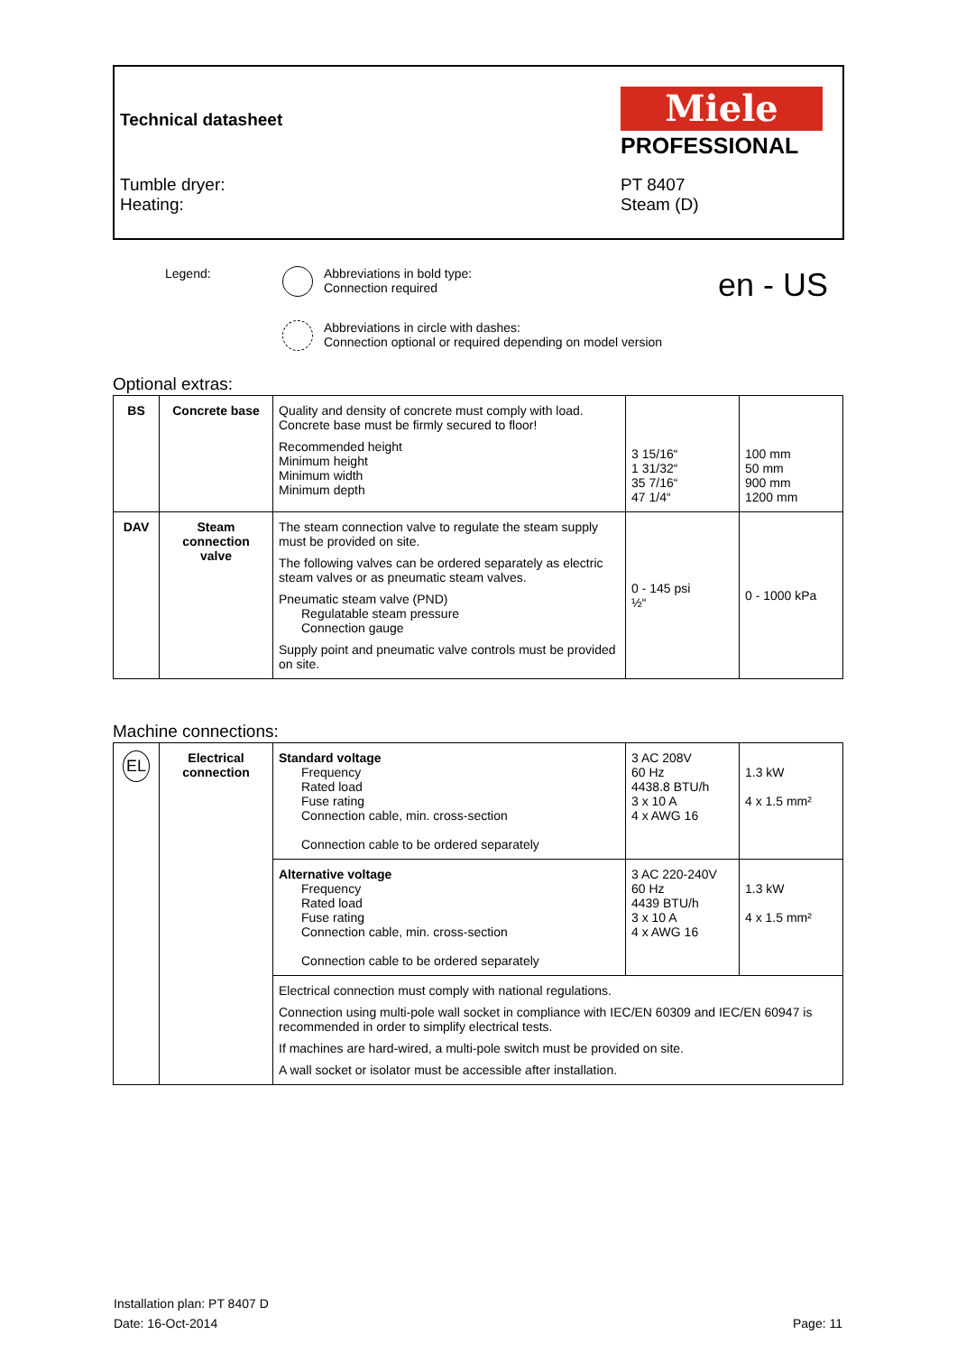Technical datasheet
Tumble dryer:
Heating:
Miele
PROFESSIONAL
PT 8407
Steam (D)
Legend: Abbreviations in bold type:
Connection required
en - US
Abbreviations in circle with dashes:
Connection optional or required depending on model version
Optional extras:
| BS | Concrete base | Quality and density of concrete must comply with load. Concrete base must be firmly secured to floor! Recommended height Minimum height Minimum width Minimum depth | 3 15/16“ 1 31/32“ 35 7/16“ 47 1/4“ | 100 mm 50 mm 900 mm 1200 mm |
| DAV | Steam connection valve | The steam connection valve to regulate the steam supply must be provided on site. The following valves can be ordered separately as electric steam valves or as pneumatic steam valves. Pneumatic steam valve (PND) Regulatable steam pressure Connection gauge Supply point and pneumatic valve controls must be provided on site. | 0 - 145 psi ½“ | 0 - 1000 kPa |
Machine connections:
| EL | Electrical connection | Standard voltage Frequency Rated load Fuse rating Connection cable, min. cross-section Connection cable to be ordered separately | 3 AC 208V 60 Hz 4438.8 BTU/h 3 x 10 A 4 x AWG 16 | 1.3 kW 4 x 1.5 mm² |
| | | Alternative voltage Frequency Rated load Fuse rating Connection cable, min. cross-section Connection cable to be ordered separately | 3 AC 220-240V 60 Hz 4439 BTU/h 3 x 10 A 4 x AWG 16 | 1.3 kW 4 x 1.5 mm² |
| | | Electrical connection must comply with national regulations. Connection using multi-pole wall socket in compliance with IEC/EN 60309 and IEC/EN 60947 is recommended in order to simplify electrical tests. If machines are hard-wired, a multi-pole switch must be provided on site. A wall socket or isolator must be accessible after installation. | | |
Installation plan: PT 8407 D
Date: 16-Oct-2014 Page: 11